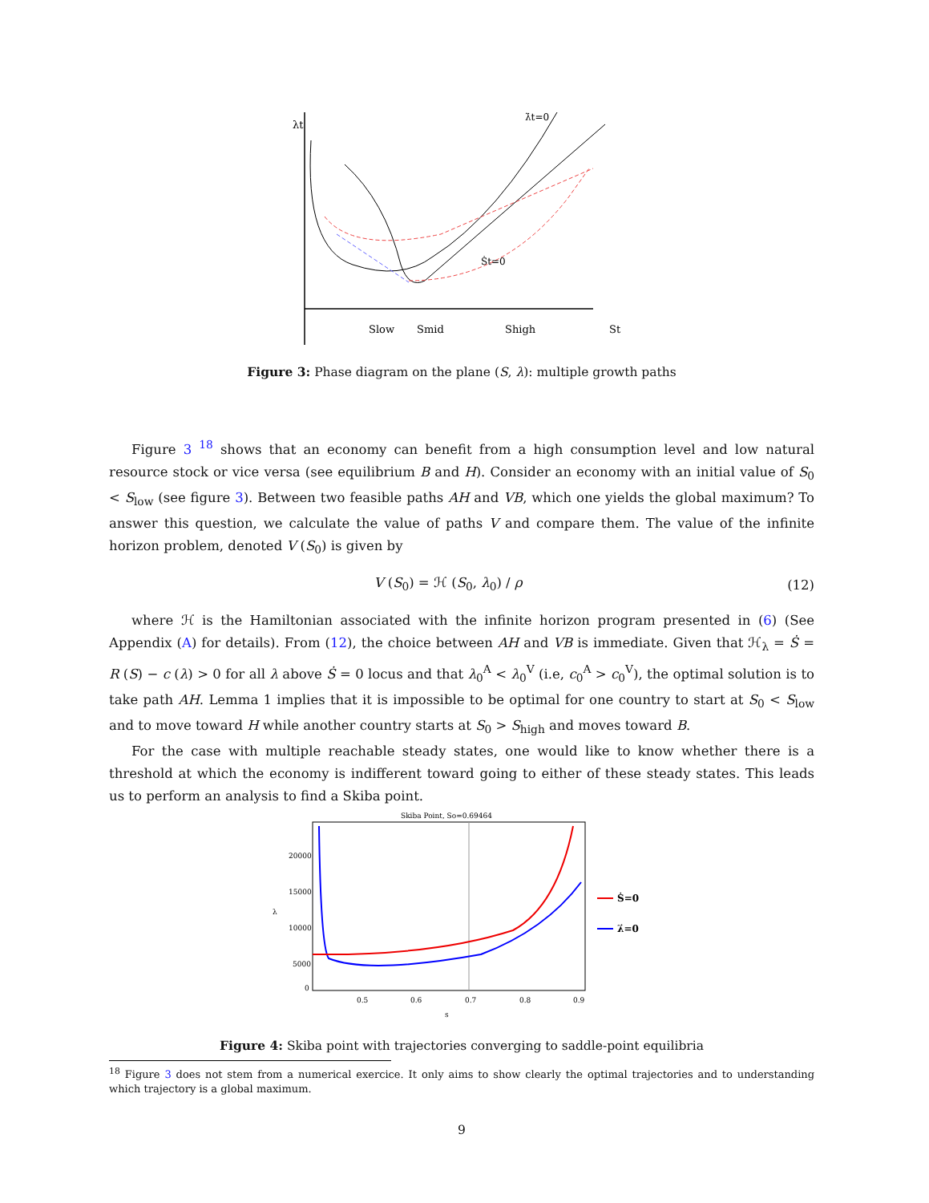λt
λ̇t=0
Ṡt=0
Slow
Smid
Shigh
St
Figure 3: Phase diagram on the plane (S, λ): multiple growth paths
Figure 3 <sup>18</sup> shows that an economy can benefit from a high consumption level and low natural resource stock or vice versa (see equilibrium B and H). Consider an economy with an initial value of S<sub>0</sub> < S<sub>low</sub> (see figure 3). Between two feasible paths AH and VB, which one yields the global maximum? To answer this question, we calculate the value of paths V and compare them. The value of the infinite horizon problem, denoted V (S<sub>0</sub>) is given by
V (S<sub>0</sub>) = ℋ (S<sub>0</sub>, λ<sub>0</sub>) / ρ (12)
where ℋ is the Hamiltonian associated with the infinite horizon program presented in (6) (See Appendix (A) for details). From (12), the choice between AH and VB is immediate. Given that ℋ<sub>λ</sub> = Ṡ = R (S) − c (λ) > 0 for all λ above Ṡ = 0 locus and that λ<sub>0</sub><sup>A</sup> < λ<sub>0</sub><sup>V</sup> (i.e, c<sub>0</sub><sup>A</sup> > c<sub>0</sub><sup>V</sup>), the optimal solution is to take path AH. Lemma 1 implies that it is impossible to be optimal for one country to start at S<sub>0</sub> < S<sub>low</sub> and to move toward H while another country starts at S<sub>0</sub> > S<sub>high</sub> and moves toward B.
For the case with multiple reachable steady states, one would like to know whether there is a threshold at which the economy is indifferent toward going to either of these steady states. This leads us to perform an analysis to find a Skiba point.
Skiba Point, So=0.69464
20000
15000
10000
5000
0
0.5
0.6
0.7
0.8
0.9
s
λ
Ṡ=0
λ̇=0
Figure 4: Skiba point with trajectories converging to saddle-point equilibria
<sup>18</sup> Figure 3 does not stem from a numerical exercice. It only aims to show clearly the optimal trajectories and to understanding which trajectory is a global maximum.
9